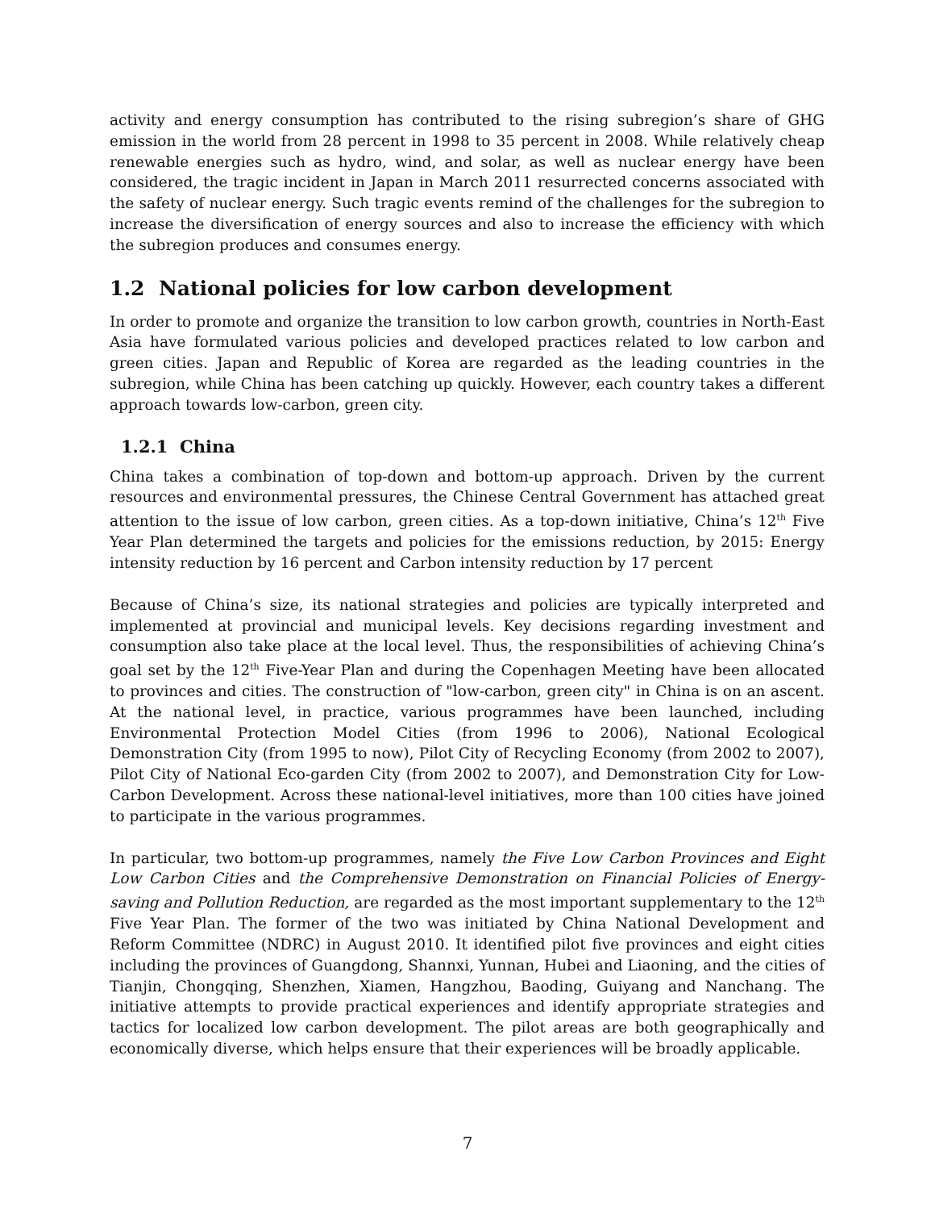activity and energy consumption has contributed to the rising subregion’s share of GHG emission in the world from 28 percent in 1998 to 35 percent in 2008. While relatively cheap renewable energies such as hydro, wind, and solar, as well as nuclear energy have been considered, the tragic incident in Japan in March 2011 resurrected concerns associated with the safety of nuclear energy. Such tragic events remind of the challenges for the subregion to increase the diversification of energy sources and also to increase the efficiency with which the subregion produces and consumes energy.
1.2 National policies for low carbon development
In order to promote and organize the transition to low carbon growth, countries in North-East Asia have formulated various policies and developed practices related to low carbon and green cities. Japan and Republic of Korea are regarded as the leading countries in the subregion, while China has been catching up quickly. However, each country takes a different approach towards low-carbon, green city.
1.2.1 China
China takes a combination of top-down and bottom-up approach. Driven by the current resources and environmental pressures, the Chinese Central Government has attached great attention to the issue of low carbon, green cities. As a top-down initiative, China’s 12<sup>th</sup> Five Year Plan determined the targets and policies for the emissions reduction, by 2015: Energy intensity reduction by 16 percent and Carbon intensity reduction by 17 percent
Because of China’s size, its national strategies and policies are typically interpreted and implemented at provincial and municipal levels. Key decisions regarding investment and consumption also take place at the local level. Thus, the responsibilities of achieving China’s goal set by the 12<sup>th</sup> Five-Year Plan and during the Copenhagen Meeting have been allocated to provinces and cities. The construction of "low-carbon, green city" in China is on an ascent. At the national level, in practice, various programmes have been launched, including Environmental Protection Model Cities (from 1996 to 2006), National Ecological Demonstration City (from 1995 to now), Pilot City of Recycling Economy (from 2002 to 2007), Pilot City of National Eco-garden City (from 2002 to 2007), and Demonstration City for Low-Carbon Development. Across these national-level initiatives, more than 100 cities have joined to participate in the various programmes.
In particular, two bottom-up programmes, namely the Five Low Carbon Provinces and Eight Low Carbon Cities and the Comprehensive Demonstration on Financial Policies of Energy-saving and Pollution Reduction, are regarded as the most important supplementary to the 12<sup>th</sup> Five Year Plan. The former of the two was initiated by China National Development and Reform Committee (NDRC) in August 2010. It identified pilot five provinces and eight cities including the provinces of Guangdong, Shannxi, Yunnan, Hubei and Liaoning, and the cities of Tianjin, Chongqing, Shenzhen, Xiamen, Hangzhou, Baoding, Guiyang and Nanchang. The initiative attempts to provide practical experiences and identify appropriate strategies and tactics for localized low carbon development. The pilot areas are both geographically and economically diverse, which helps ensure that their experiences will be broadly applicable.
7